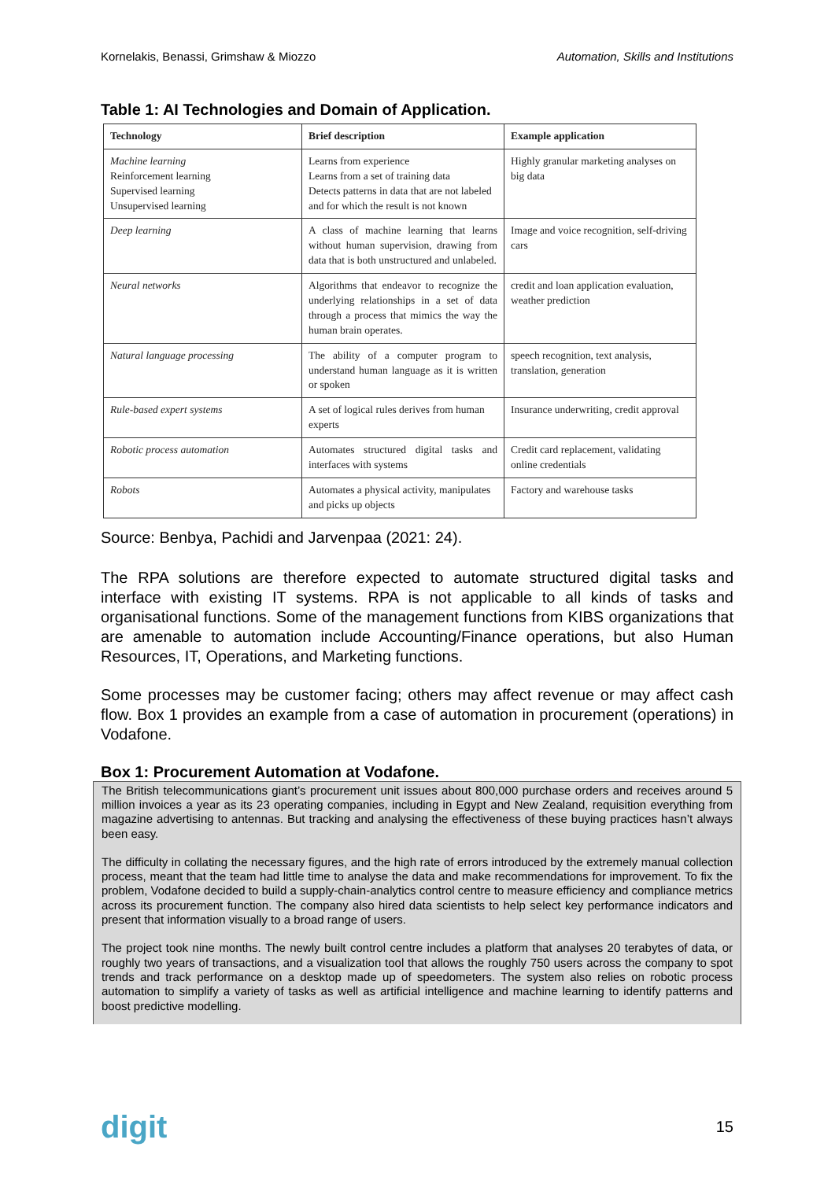Kornelakis, Benassi, Grimshaw & Miozzo Automation, Skills and Institutions
Table 1: AI Technologies and Domain of Application.
| Technology | Brief description | Example application |
| --- | --- | --- |
| Machine learning Reinforcement learning Supervised learning Unsupervised learning | Learns from experience Learns from a set of training data Detects patterns in data that are not labeled and for which the result is not known | Highly granular marketing analyses on big data |
| Deep learning | A class of machine learning that learns without human supervision, drawing from data that is both unstructured and unlabeled. | Image and voice recognition, self-driving cars |
| Neural networks | Algorithms that endeavor to recognize the underlying relationships in a set of data through a process that mimics the way the human brain operates. | credit and loan application evaluation, weather prediction |
| Natural language processing | The ability of a computer program to understand human language as it is written or spoken | speech recognition, text analysis, translation, generation |
| Rule-based expert systems | A set of logical rules derives from human experts | Insurance underwriting, credit approval |
| Robotic process automation | Automates structured digital tasks and interfaces with systems | Credit card replacement, validating online credentials |
| Robots | Automates a physical activity, manipulates and picks up objects | Factory and warehouse tasks |
Source: Benbya, Pachidi and Jarvenpaa (2021: 24).
The RPA solutions are therefore expected to automate structured digital tasks and interface with existing IT systems. RPA is not applicable to all kinds of tasks and organisational functions. Some of the management functions from KIBS organizations that are amenable to automation include Accounting/Finance operations, but also Human Resources, IT, Operations, and Marketing functions.
Some processes may be customer facing; others may affect revenue or may affect cash flow. Box 1 provides an example from a case of automation in procurement (operations) in Vodafone.
Box 1: Procurement Automation at Vodafone.
The British telecommunications giant’s procurement unit issues about 800,000 purchase orders and receives around 5 million invoices a year as its 23 operating companies, including in Egypt and New Zealand, requisition everything from magazine advertising to antennas. But tracking and analysing the effectiveness of these buying practices hasn’t always been easy.
The difficulty in collating the necessary figures, and the high rate of errors introduced by the extremely manual collection process, meant that the team had little time to analyse the data and make recommendations for improvement. To fix the problem, Vodafone decided to build a supply-chain-analytics control centre to measure efficiency and compliance metrics across its procurement function. The company also hired data scientists to help select key performance indicators and present that information visually to a broad range of users.
The project took nine months. The newly built control centre includes a platform that analyses 20 terabytes of data, or roughly two years of transactions, and a visualization tool that allows the roughly 750 users across the company to spot trends and track performance on a desktop made up of speedometers. The system also relies on robotic process automation to simplify a variety of tasks as well as artificial intelligence and machine learning to identify patterns and boost predictive modelling.
digit 15